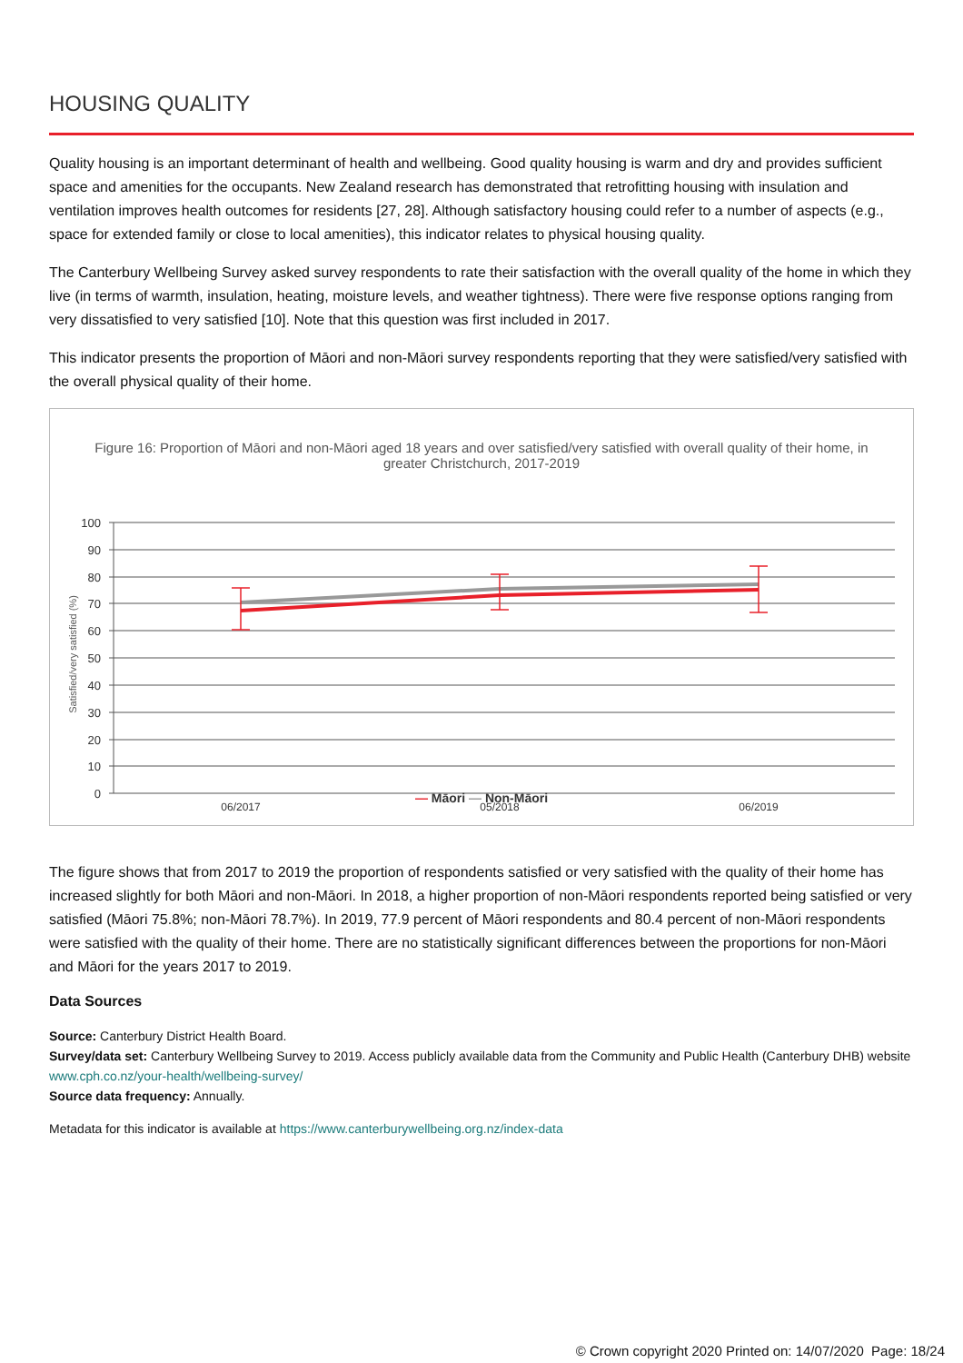HOUSING QUALITY
Quality housing is an important determinant of health and wellbeing. Good quality housing is warm and dry and provides sufficient space and amenities for the occupants. New Zealand research has demonstrated that retrofitting housing with insulation and ventilation improves health outcomes for residents [27, 28]. Although satisfactory housing could refer to a number of aspects (e.g., space for extended family or close to local amenities), this indicator relates to physical housing quality.
The Canterbury Wellbeing Survey asked survey respondents to rate their satisfaction with the overall quality of the home in which they live (in terms of warmth, insulation, heating, moisture levels, and weather tightness). There were five response options ranging from very dissatisfied to very satisfied [10]. Note that this question was first included in 2017.
This indicator presents the proportion of Māori and non-Māori survey respondents reporting that they were satisfied/very satisfied with the overall physical quality of their home.
Figure 16: Proportion of Māori and non-Māori aged 18 years and over satisfied/very satisfied with overall quality of their home, in greater Christchurch, 2017-2019
Satisfied/very satisfied (%)
100
90
80
70
60
50
40
30
20
10
0
06/2017
05/2018
06/2019
— Māori — Non-Māori
The figure shows that from 2017 to 2019 the proportion of respondents satisfied or very satisfied with the quality of their home has increased slightly for both Māori and non-Māori. In 2018, a higher proportion of non-Māori respondents reported being satisfied or very satisfied (Māori 75.8%; non-Māori 78.7%). In 2019, 77.9 percent of Māori respondents and 80.4 percent of non-Māori respondents were satisfied with the quality of their home. There are no statistically significant differences between the proportions for non-Māori and Māori for the years 2017 to 2019.
Data Sources
Source: Canterbury District Health Board.
Survey/data set: Canterbury Wellbeing Survey to 2019. Access publicly available data from the Community and Public Health (Canterbury DHB) website www.cph.co.nz/your-health/wellbeing-survey/
Source data frequency: Annually.
Metadata for this indicator is available at https://www.canterburywellbeing.org.nz/index-data
© Crown copyright 2020 Printed on: 14/07/2020 Page: 18/24